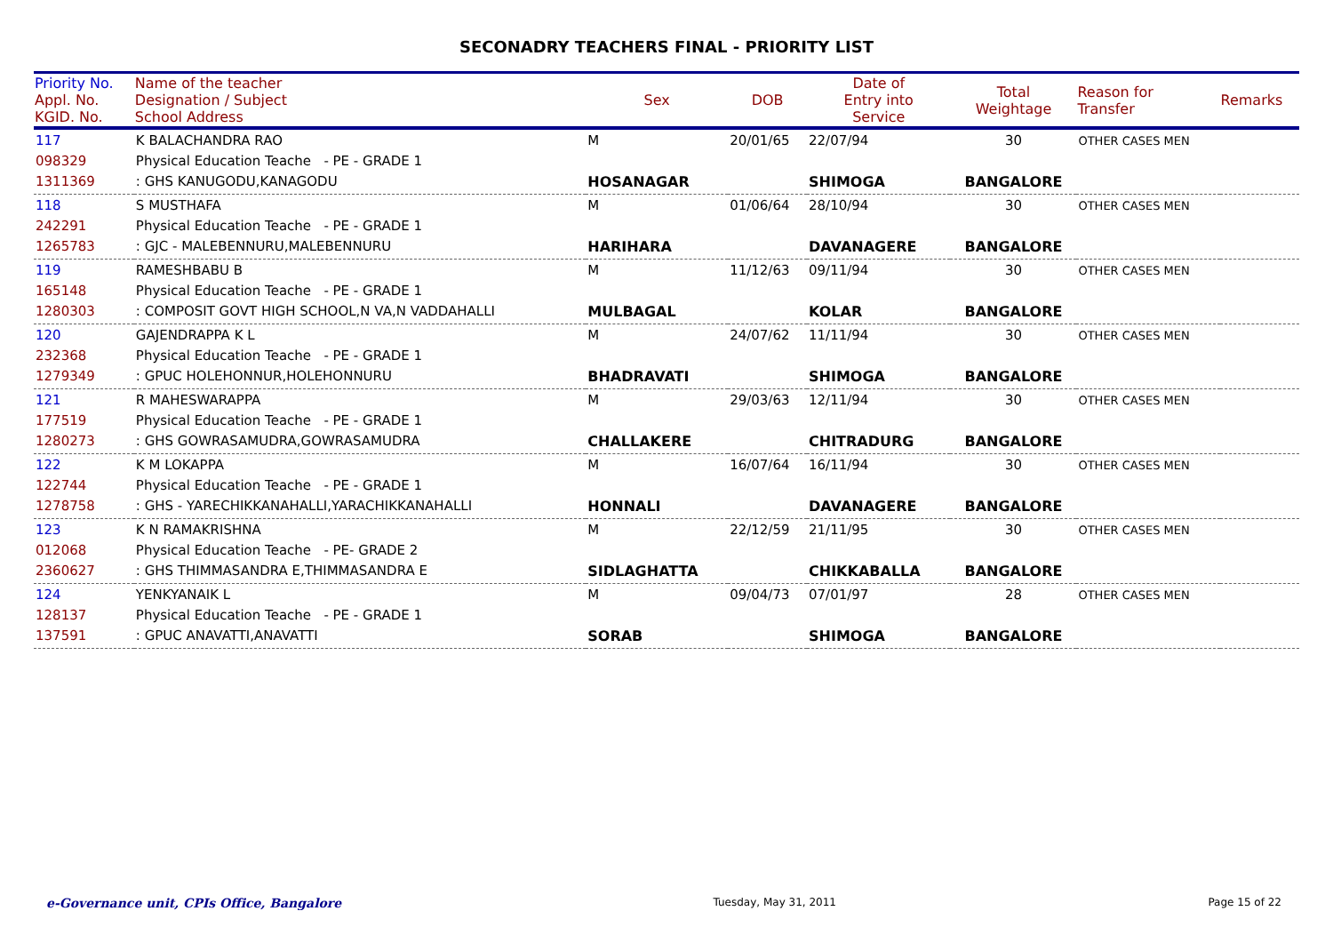SECONADRY TEACHERS FINAL - PRIORITY LIST
| Priority No. Appl. No. KGID. No. | Name of the teacher Designation / Subject School Address | Sex | DOB | Date of Entry into Service | Total Weightage | Reason for Transfer | Remarks |
| --- | --- | --- | --- | --- | --- | --- | --- |
| 117 098329 1311369 | K BALACHANDRA RAO Physical Education Teache - PE - GRADE 1 : GHS KANUGODU,KANAGODU | M HOSANAGAR | 20/01/65 | 22/07/94 SHIMOGA | 30 BANGALORE | OTHER CASES MEN | |
| 118 242291 1265783 | S MUSTHAFA Physical Education Teache - PE - GRADE 1 : GJC - MALEBENNURU,MALEBENNURU | M HARIHARA | 01/06/64 | 28/10/94 DAVANAGERE | 30 BANGALORE | OTHER CASES MEN | |
| 119 165148 1280303 | RAMESHBABU B Physical Education Teache - PE - GRADE 1 : COMPOSIT GOVT HIGH SCHOOL,N VA,N VADDAHALLI | M MULBAGAL | 11/12/63 | 09/11/94 KOLAR | 30 BANGALORE | OTHER CASES MEN | |
| 120 232368 1279349 | GAJENDRAPPA K L Physical Education Teache - PE - GRADE 1 : GPUC HOLEHONNUR,HOLEHONNURU | M BHADRAVATI | 24/07/62 | 11/11/94 SHIMOGA | 30 BANGALORE | OTHER CASES MEN | |
| 121 177519 1280273 | R MAHESWARAPPA Physical Education Teache - PE - GRADE 1 : GHS GOWRASAMUDRA,GOWRASAMUDRA | M CHALLAKERE | 29/03/63 | 12/11/94 CHITRADURG | 30 BANGALORE | OTHER CASES MEN | |
| 122 122744 1278758 | K M LOKAPPA Physical Education Teache - PE - GRADE 1 : GHS - YARECHIKKANAHALLI,YARACHIKKANAHALLI | M HONNALI | 16/07/64 | 16/11/94 DAVANAGERE | 30 BANGALORE | OTHER CASES MEN | |
| 123 012068 2360627 | K N RAMAKRISHNA Physical Education Teache - PE- GRADE 2 : GHS THIMMASANDRA E,THIMMASANDRA E | M SIDLAGHATTA | 22/12/59 | 21/11/95 CHIKKABALLA | 30 BANGALORE | OTHER CASES MEN | |
| 124 128137 137591 | YENKYANAIK L Physical Education Teache - PE - GRADE 1 : GPUC ANAVATTI,ANAVATTI | M SORAB | 09/04/73 | 07/01/97 SHIMOGA | 28 BANGALORE | OTHER CASES MEN | |
e-Governance unit, CPIs Office, Bangalore Tuesday, May 31, 2011 Page 15 of 22